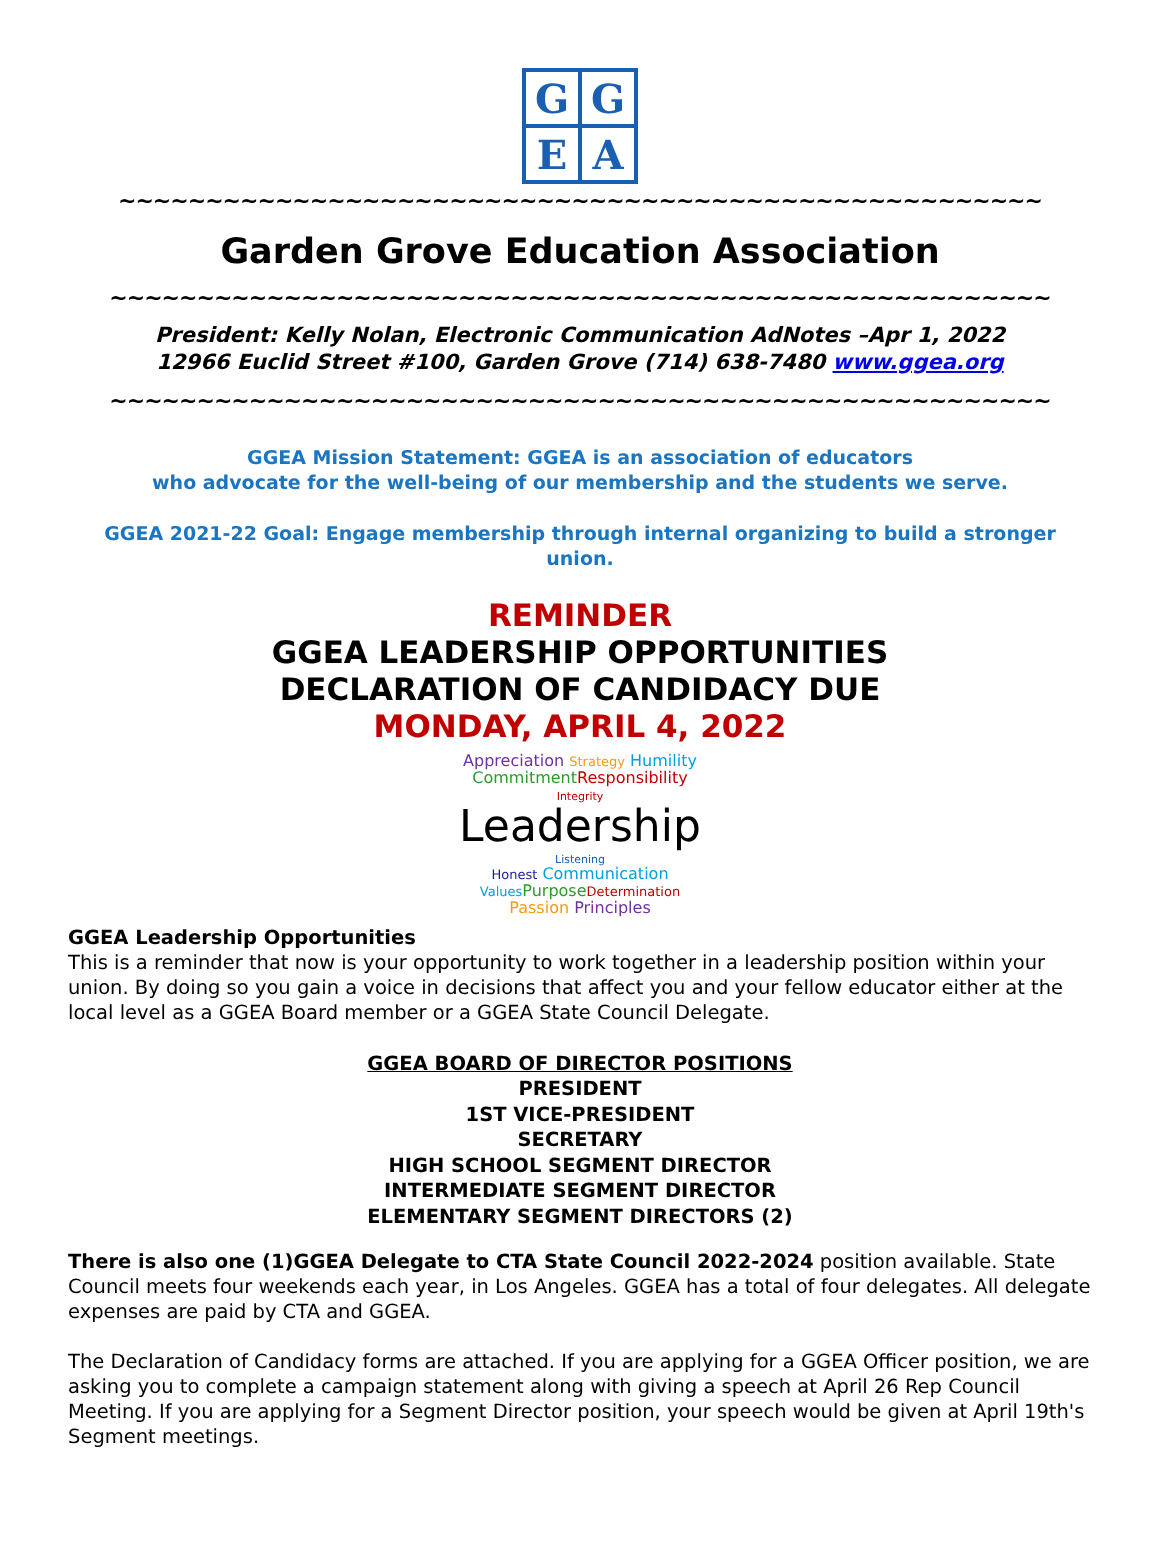G
G
E
A
~~~~~~~~~~~~~~~~~~~~~~~~~~~~~~~~~~~~~~~~~~~~~~~~~~~~~
Garden Grove Education Association
~~~~~~~~~~~~~~~~~~~~~~~~~~~~~~~~~~~~~~~~~~~~~~~~~~~~~~
President: Kelly Nolan, Electronic Communication AdNotes –Apr 1, 2022
12966 Euclid Street #100, Garden Grove (714) 638-7480 www.ggea.org
~~~~~~~~~~~~~~~~~~~~~~~~~~~~~~~~~~~~~~~~~~~~~~~~~~~~~~
GGEA Mission Statement: GGEA is an association of educators
who advocate for the well-being of our membership and the students we serve.
GGEA 2021-22 Goal: Engage membership through internal organizing to build a stronger union.
REMINDER
GGEA LEADERSHIP OPPORTUNITIES
DECLARATION OF CANDIDACY DUE
MONDAY, APRIL 4, 2022
Appreciation Strategy Humility
Commitment Responsibility
Integrity Leadership Listening
Honest Communication
Values Purpose Determination
Passion Principles
GGEA Leadership Opportunities
This is a reminder that now is your opportunity to work together in a leadership position within your union. By doing so you gain a voice in decisions that affect you and your fellow educator either at the local level as a GGEA Board member or a GGEA State Council Delegate.
GGEA BOARD OF DIRECTOR POSITIONS
PRESIDENT
1ST VICE-PRESIDENT
SECRETARY
HIGH SCHOOL SEGMENT DIRECTOR
INTERMEDIATE SEGMENT DIRECTOR
ELEMENTARY SEGMENT DIRECTORS (2)
There is also one (1)GGEA Delegate to CTA State Council 2022-2024 position available. State Council meets four weekends each year, in Los Angeles. GGEA has a total of four delegates. All delegate expenses are paid by CTA and GGEA.
The Declaration of Candidacy forms are attached. If you are applying for a GGEA Officer position, we are asking you to complete a campaign statement along with giving a speech at April 26 Rep Council Meeting. If you are applying for a Segment Director position, your speech would be given at April 19th's Segment meetings.